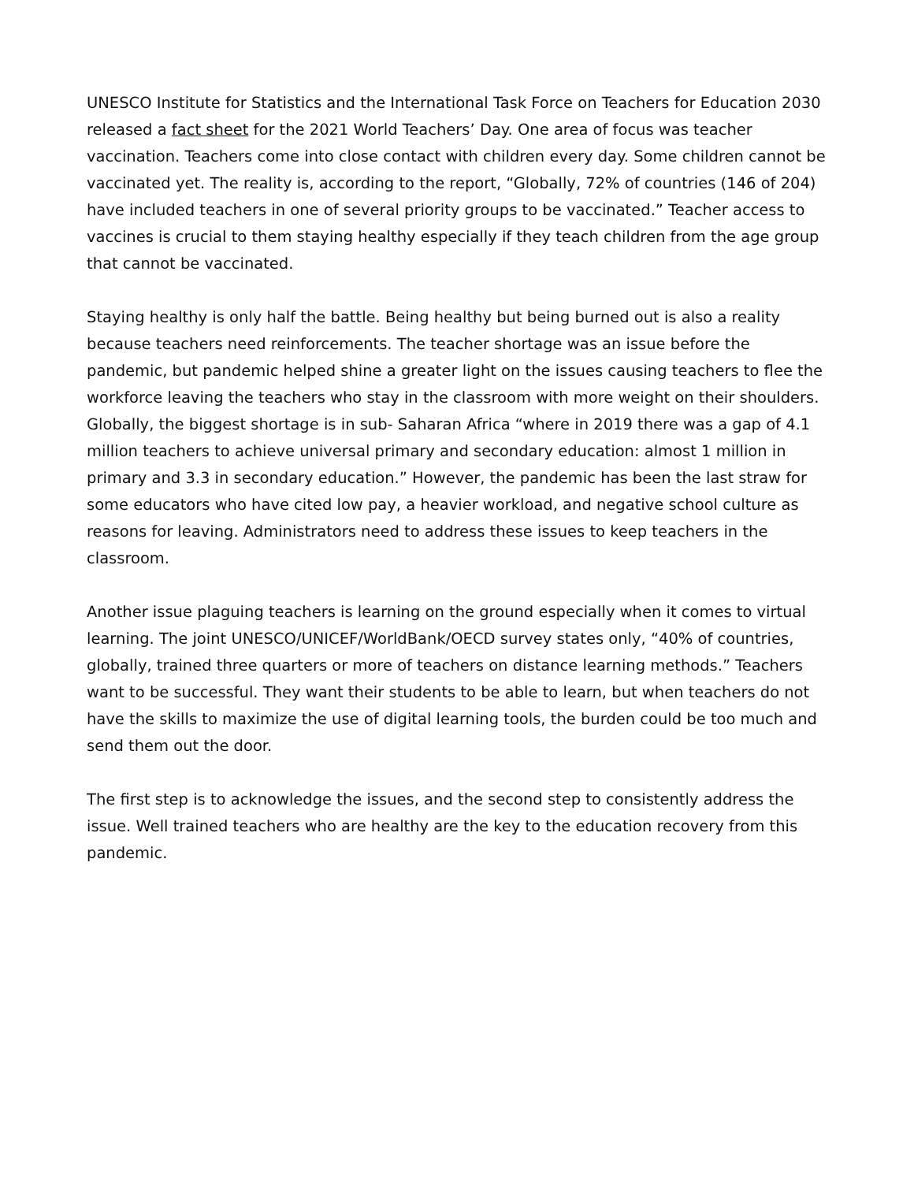UNESCO Institute for Statistics and the International Task Force on Teachers for Education 2030 released a fact sheet for the 2021 World Teachers’ Day. One area of focus was teacher vaccination. Teachers come into close contact with children every day. Some children cannot be vaccinated yet. The reality is, according to the report, “Globally, 72% of countries (146 of 204) have included teachers in one of several priority groups to be vaccinated.” Teacher access to vaccines is crucial to them staying healthy especially if they teach children from the age group that cannot be vaccinated.
Staying healthy is only half the battle. Being healthy but being burned out is also a reality because teachers need reinforcements. The teacher shortage was an issue before the pandemic, but pandemic helped shine a greater light on the issues causing teachers to flee the workforce leaving the teachers who stay in the classroom with more weight on their shoulders. Globally, the biggest shortage is in sub- Saharan Africa “where in 2019 there was a gap of 4.1 million teachers to achieve universal primary and secondary education: almost 1 million in primary and 3.3 in secondary education.” However, the pandemic has been the last straw for some educators who have cited low pay, a heavier workload, and negative school culture as reasons for leaving. Administrators need to address these issues to keep teachers in the classroom.
Another issue plaguing teachers is learning on the ground especially when it comes to virtual learning. The joint UNESCO/UNICEF/WorldBank/OECD survey states only, “40% of countries, globally, trained three quarters or more of teachers on distance learning methods.” Teachers want to be successful. They want their students to be able to learn, but when teachers do not have the skills to maximize the use of digital learning tools, the burden could be too much and send them out the door.
The first step is to acknowledge the issues, and the second step to consistently address the issue. Well trained teachers who are healthy are the key to the education recovery from this pandemic.